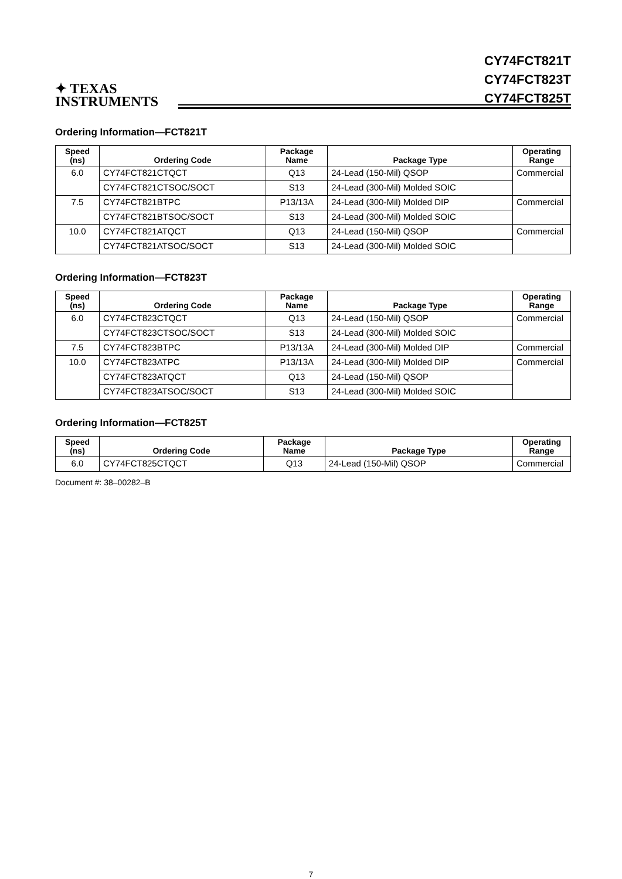✦ TEXAS
INSTRUMENTS
CY74FCT821T
CY74FCT823T
CY74FCT825T
Ordering Information—FCT821T
| Speed (ns) | Ordering Code | Package Name | Package Type | Operating Range |
| --- | --- | --- | --- | --- |
| 6.0 | CY74FCT821CTQCT | Q13 | 24-Lead (150-Mil) QSOP | Commercial |
| | CY74FCT821CTSOC/SOCT | S13 | 24-Lead (300-Mil) Molded SOIC | |
| 7.5 | CY74FCT821BTPC | P13/13A | 24-Lead (300-Mil) Molded DIP | Commercial |
| | CY74FCT821BTSOC/SOCT | S13 | 24-Lead (300-Mil) Molded SOIC | |
| 10.0 | CY74FCT821ATQCT | Q13 | 24-Lead (150-Mil) QSOP | Commercial |
| | CY74FCT821ATSOC/SOCT | S13 | 24-Lead (300-Mil) Molded SOIC | |
Ordering Information—FCT823T
| Speed (ns) | Ordering Code | Package Name | Package Type | Operating Range |
| --- | --- | --- | --- | --- |
| 6.0 | CY74FCT823CTQCT | Q13 | 24-Lead (150-Mil) QSOP | Commercial |
| | CY74FCT823CTSOC/SOCT | S13 | 24-Lead (300-Mil) Molded SOIC | |
| 7.5 | CY74FCT823BTPC | P13/13A | 24-Lead (300-Mil) Molded DIP | Commercial |
| 10.0 | CY74FCT823ATPC | P13/13A | 24-Lead (300-Mil) Molded DIP | Commercial |
| | CY74FCT823ATQCT | Q13 | 24-Lead (150-Mil) QSOP | |
| | CY74FCT823ATSOC/SOCT | S13 | 24-Lead (300-Mil) Molded SOIC | |
Ordering Information—FCT825T
| Speed (ns) | Ordering Code | Package Name | Package Type | Operating Range |
| --- | --- | --- | --- | --- |
| 6.0 | CY74FCT825CTQCT | Q13 | 24-Lead (150-Mil) QSOP | Commercial |
Document #: 38–00282–B
7